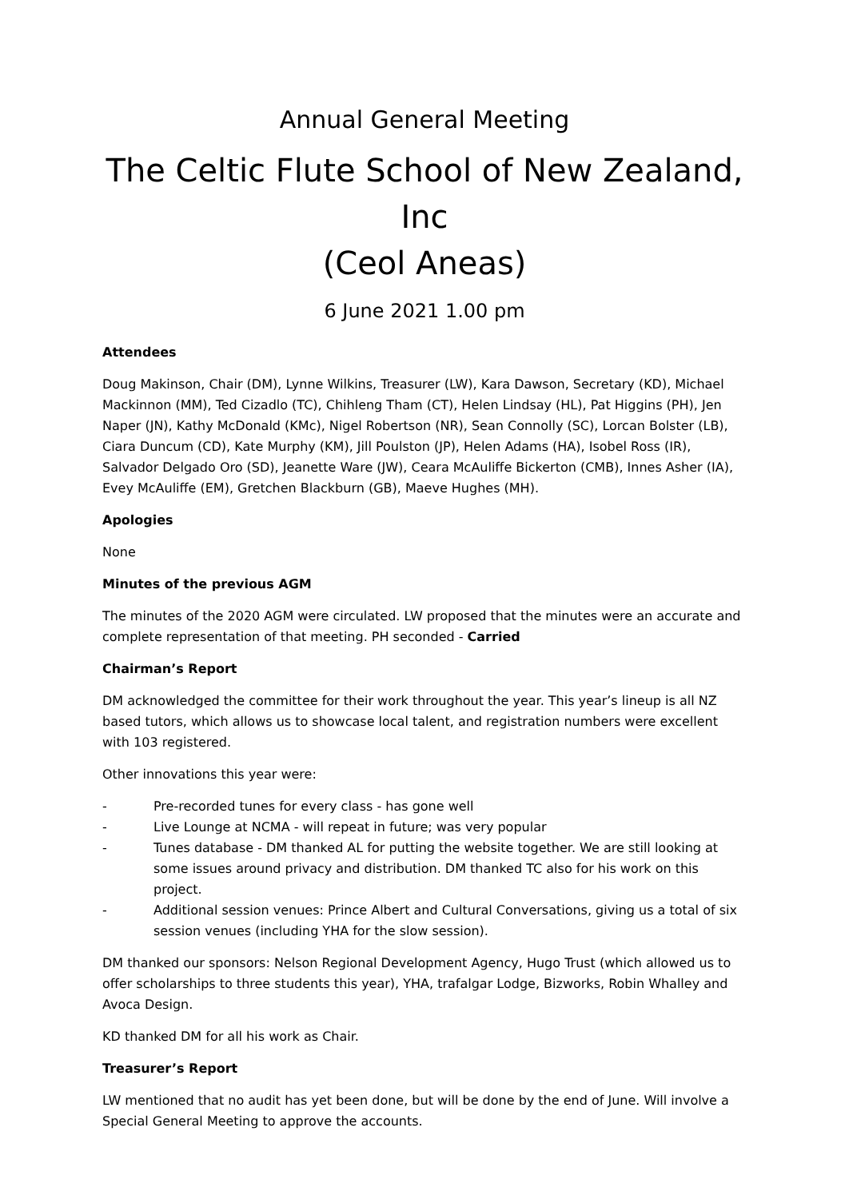Annual General Meeting
The Celtic Flute School of New Zealand, Inc
(Ceol Aneas)
6 June 2021 1.00 pm
Attendees
Doug Makinson, Chair (DM), Lynne Wilkins, Treasurer (LW), Kara Dawson, Secretary (KD), Michael Mackinnon (MM), Ted Cizadlo (TC), Chihleng Tham (CT), Helen Lindsay (HL), Pat Higgins (PH), Jen Naper (JN), Kathy McDonald (KMc), Nigel Robertson (NR), Sean Connolly (SC), Lorcan Bolster (LB), Ciara Duncum (CD), Kate Murphy (KM), Jill Poulston (JP), Helen Adams (HA), Isobel Ross (IR), Salvador Delgado Oro (SD), Jeanette Ware (JW), Ceara McAuliffe Bickerton (CMB), Innes Asher (IA), Evey McAuliffe (EM), Gretchen Blackburn (GB), Maeve Hughes (MH).
Apologies
None
Minutes of the previous AGM
The minutes of the 2020 AGM were circulated. LW proposed that the minutes were an accurate and complete representation of that meeting. PH seconded - Carried
Chairman’s Report
DM acknowledged the committee for their work throughout the year. This year’s lineup is all NZ based tutors, which allows us to showcase local talent, and registration numbers were excellent with 103 registered.
Other innovations this year were:
- Pre-recorded tunes for every class - has gone well
- Live Lounge at NCMA - will repeat in future; was very popular
- Tunes database - DM thanked AL for putting the website together. We are still looking at some issues around privacy and distribution. DM thanked TC also for his work on this project.
- Additional session venues: Prince Albert and Cultural Conversations, giving us a total of six session venues (including YHA for the slow session).
DM thanked our sponsors: Nelson Regional Development Agency, Hugo Trust (which allowed us to offer scholarships to three students this year), YHA, trafalgar Lodge, Bizworks, Robin Whalley and Avoca Design.
KD thanked DM for all his work as Chair.
Treasurer’s Report
LW mentioned that no audit has yet been done, but will be done by the end of June. Will involve a Special General Meeting to approve the accounts.